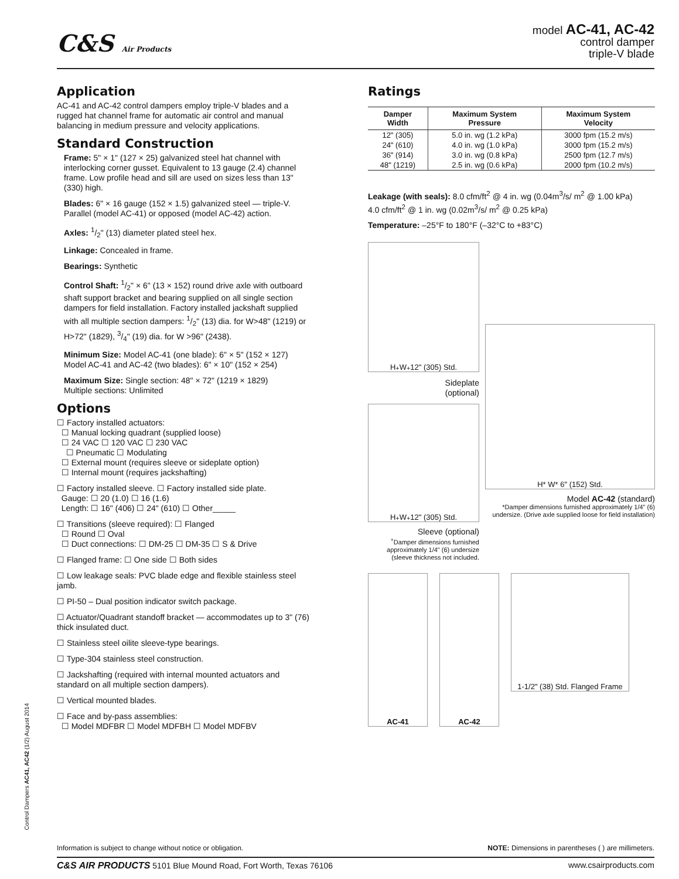C&S Air Products
model AC-41, AC-42
control damper
triple-V blade
Application
AC-41 and AC-42 control dampers employ triple-V blades and a rugged hat channel frame for automatic air control and manual balancing in medium pressure and velocity applications.
Standard Construction
Frame: 5" × 1" (127 × 25) galvanized steel hat channel with interlocking corner gusset. Equivalent to 13 gauge (2.4) channel frame. Low profile head and sill are used on sizes less than 13" (330) high.
Blades: 6" × 16 gauge (152 × 1.5) galvanized steel — triple-V. Parallel (model AC-41) or opposed (model AC-42) action.
Axles: 1/2" (13) diameter plated steel hex.
Linkage: Concealed in frame.
Bearings: Synthetic
Control Shaft: 1/2" × 6" (13 × 152) round drive axle with outboard shaft support bracket and bearing supplied on all single section dampers for field installation. Factory installed jackshaft supplied with all multiple section dampers: 1/2" (13) dia. for W>48" (1219) or H>72" (1829), 3/4" (19) dia. for W >96" (2438).
Minimum Size: Model AC-41 (one blade): 6" × 5" (152 × 127)
Model AC-41 and AC-42 (two blades): 6" × 10" (152 × 254)
Maximum Size: Single section: 48" × 72" (1219 × 1829)
Multiple sections: Unlimited
Options
☐ Factory installed actuators:
☐ Manual locking quadrant (supplied loose)
☐ 24 VAC ☐ 120 VAC ☐ 230 VAC
☐ Pneumatic ☐ Modulating
☐ External mount (requires sleeve or sideplate option)
☐ Internal mount (requires jackshafting)
☐ Factory installed sleeve. ☐ Factory installed side plate.
Gauge: ☐ 20 (1.0) ☐ 16 (1.6)
Length: ☐ 16" (406) ☐ 24" (610) ☐ Other_____
☐ Transitions (sleeve required): ☐ Flanged
☐ Round ☐ Oval
☐ Duct connections: ☐ DM-25 ☐ DM-35 ☐ S & Drive
☐ Flanged frame: ☐ One side ☐ Both sides
☐ Low leakage seals: PVC blade edge and flexible stainless steel jamb.
☐ PI-50 – Dual position indicator switch package.
☐ Actuator/Quadrant standoff bracket — accommodates up to 3" (76) thick insulated duct.
☐ Stainless steel oilite sleeve-type bearings.
☐ Type-304 stainless steel construction.
☐ Jackshafting (required with internal mounted actuators and standard on all multiple section dampers).
☐ Vertical mounted blades.
☐ Face and by-pass assemblies:
☐ Model MDFBR ☐ Model MDFBH ☐ Model MDFBV
Ratings
| Damper Width | Maximum System Pressure | Maximum System Velocity |
| --- | --- | --- |
| 12" (305) | 5.0 in. wg (1.2 kPa) | 3000 fpm (15.2 m/s) |
| 24" (610) | 4.0 in. wg (1.0 kPa) | 3000 fpm (15.2 m/s) |
| 36" (914) | 3.0 in. wg (0.8 kPa) | 2500 fpm (12.7 m/s) |
| 48" (1219) | 2.5 in. wg (0.6 kPa) | 2000 fpm (10.2 m/s) |
Leakage (with seals): 8.0 cfm/ft<sup>2</sup> @ 4 in. wg (0.04m<sup>3</sup>/s/ m<sup>2</sup> @ 1.00 kPa)
4.0 cfm/ft<sup>2</sup> @ 1 in. wg (0.02m<sup>3</sup>/s/ m<sup>2</sup> @ 0.25 kPa)
Temperature: –25°F to 180°F (–32°C to +83°C)
H<sup>+</sup> W<sup>+</sup> 12" (305) Std.
Sideplate
(optional)
H<sup>+</sup> W<sup>+</sup> 12" (305) Std.
Sleeve (optional)
<sup>+</sup>Damper dimensions furnished approximately 1/4" (6) undersize (sleeve thickness not included.
H* W* 6" (152) Std.
Model AC-42 (standard)
*Damper dimensions furnished approximately 1/4" (6) undersize. (Drive axle supplied loose for field installation)
AC-41 AC-42
1-1/2" (38) Std. Flanged Frame
Control Dampers AC41, AC42 (1/2) August 2014
Information is subject to change without notice or obligation. NOTE: Dimensions in parentheses ( ) are millimeters.
C&S AIR PRODUCTS 5101 Blue Mound Road, Fort Worth, Texas 76106 www.csairproducts.com